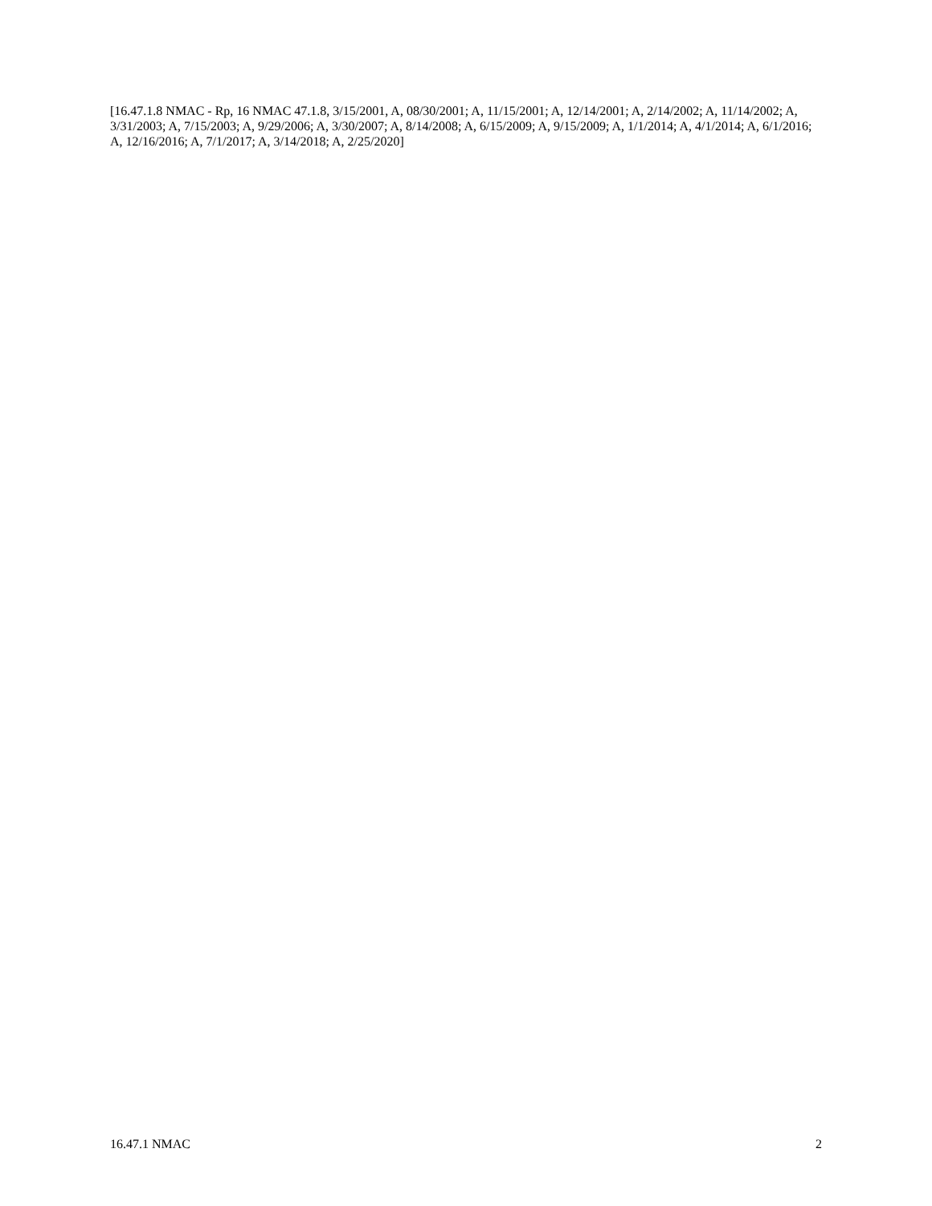[16.47.1.8 NMAC - Rp, 16 NMAC 47.1.8, 3/15/2001, A, 08/30/2001; A, 11/15/2001; A, 12/14/2001; A, 2/14/2002; A, 11/14/2002; A, 3/31/2003; A, 7/15/2003; A, 9/29/2006; A, 3/30/2007; A, 8/14/2008; A, 6/15/2009; A, 9/15/2009; A, 1/1/2014; A, 4/1/2014; A, 6/1/2016; A, 12/16/2016; A, 7/1/2017; A, 3/14/2018; A, 2/25/2020]
16.47.1 NMAC 2